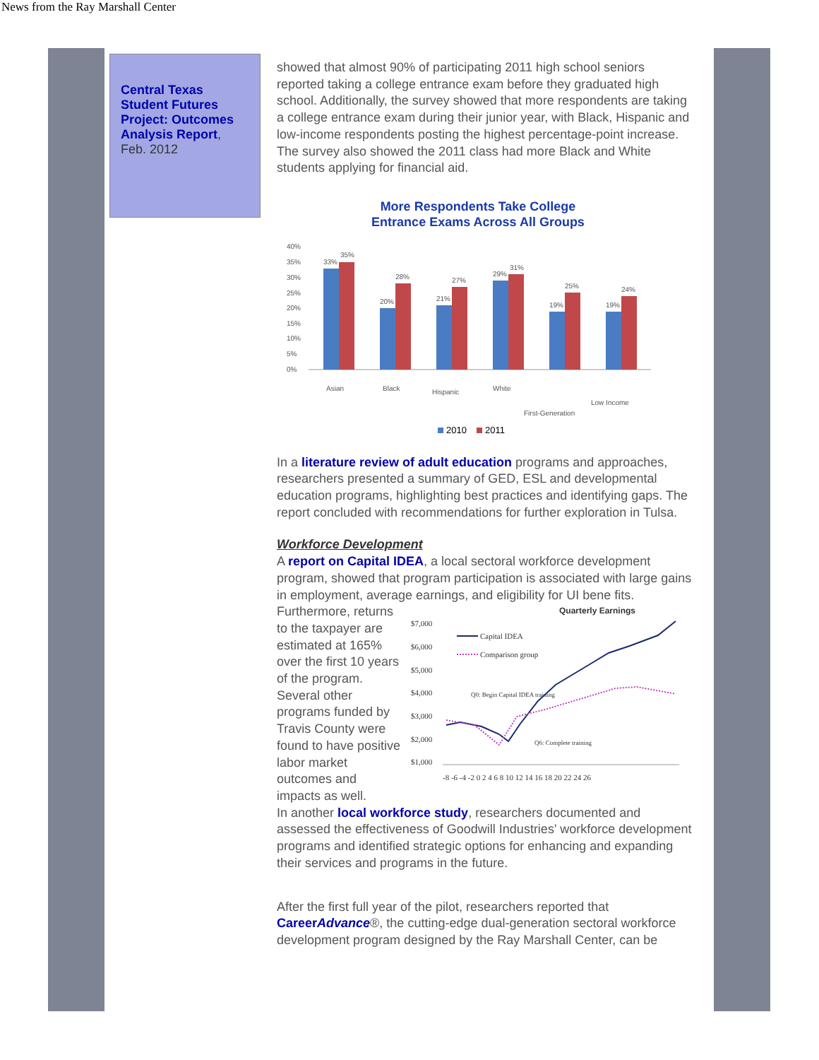News from the Ray Marshall Center
Central Texas Student Futures Project: Outcomes Analysis Report, Feb. 2012
showed that almost 90% of participating 2011 high school seniors reported taking a college entrance exam before they graduated high school. Additionally, the survey showed that more respondents are taking a college entrance exam during their junior year, with Black, Hispanic and low-income respondents posting the highest percentage-point increase. The survey also showed the 2011 class had more Black and White students applying for financial aid.
More Respondents Take College
Entrance Exams Across All Groups
40%
35%
30%
25%
20%
15%
10%
5%
0%
33%
35%
20%
28%
21%
27%
29%
31%
19%
25%
19%
24%
Asian
Black
Hispanic
White
First-Generation
Low Income
2010
2011
In a literature review of adult education programs and approaches, researchers presented a summary of GED, ESL and developmental education programs, highlighting best practices and identifying gaps. The report concluded with recommendations for further exploration in Tulsa.
Workforce Development
A report on Capital IDEA, a local sectoral workforce development program, showed that program participation is associated with large gains in employment, average earnings, and eligibility for UI bene fits.
Furthermore, returns to the taxpayer are estimated at 165% over the first 10 years of the program. Several other programs funded by Travis County were found to have positive labor market outcomes and impacts as well.
Quarterly Earnings
$7,000
$6,000
$5,000
$4,000
$3,000
$2,000
$1,000
-8 -6 -4 -2 0 2 4 6 8 10 12 14 16 18 20 22 24 26
Capital IDEA
Comparison group
Q0: Begin Capital IDEA training
Q6: Complete training
In another local workforce study, researchers documented and assessed the effectiveness of Goodwill Industries' workforce development programs and identified strategic options for enhancing and expanding their services and programs in the future.
After the first full year of the pilot, researchers reported that CareerAdvance®, the cutting-edge dual-generation sectoral workforce development program designed by the Ray Marshall Center, can be